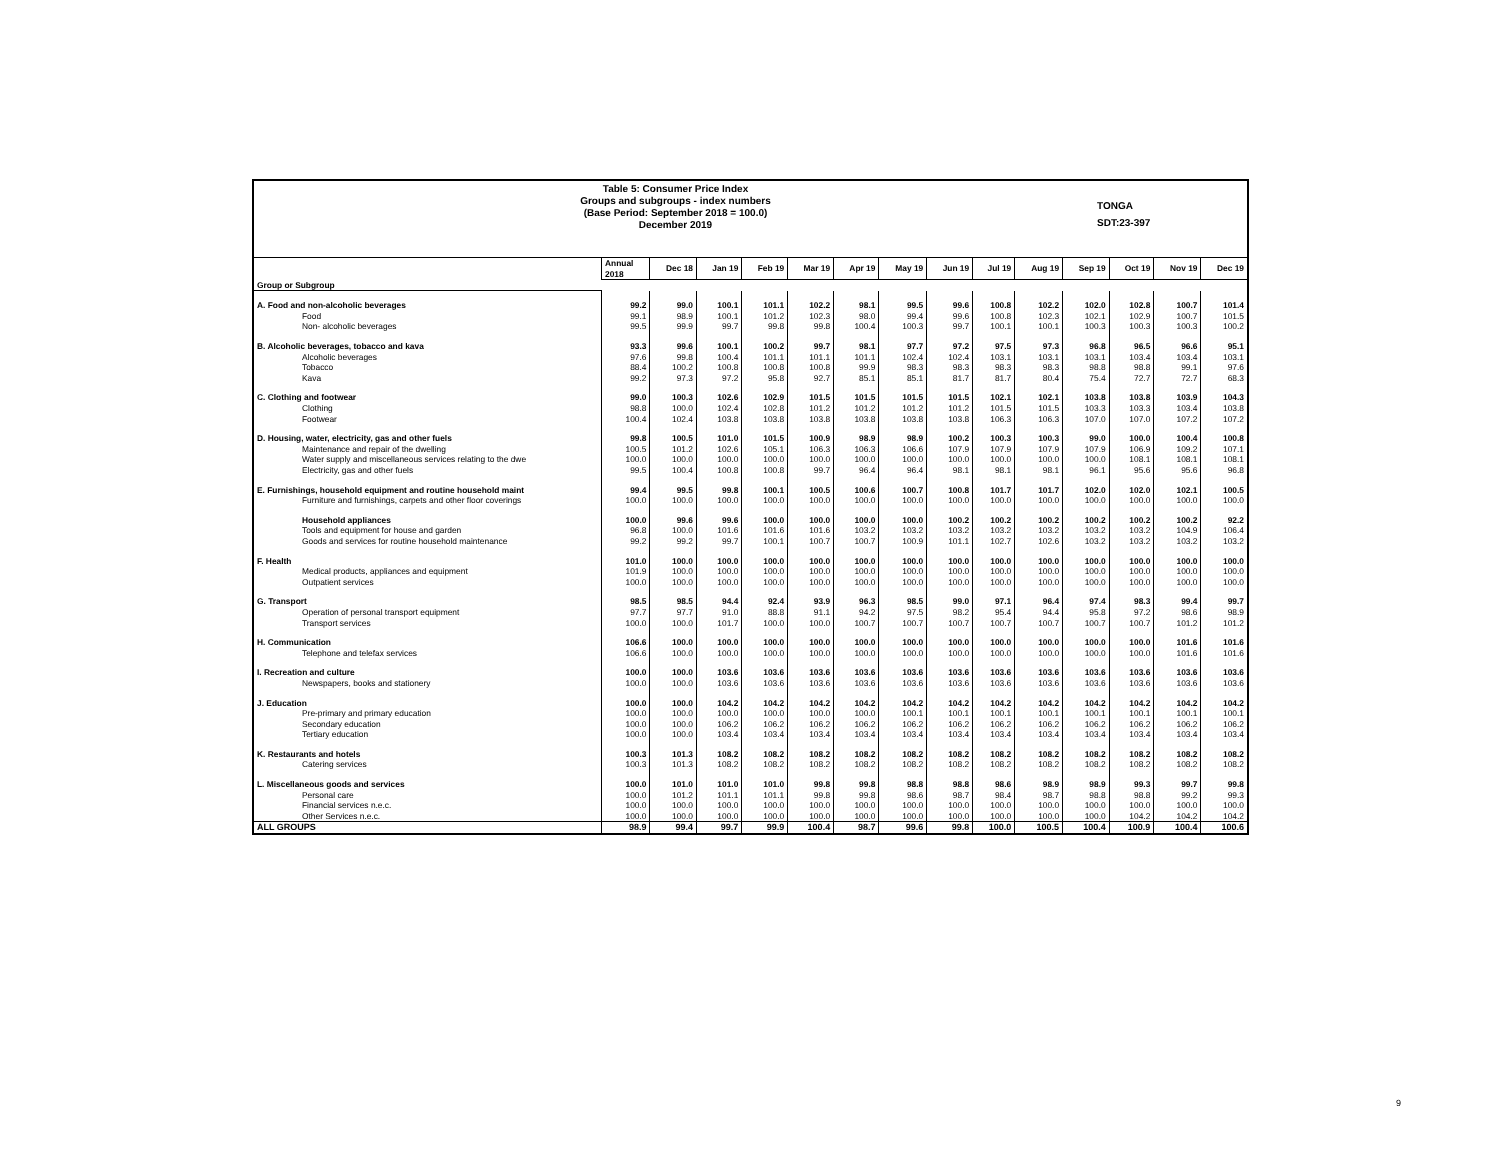Table 5: Consumer Price Index
Groups and subgroups - index numbers
(Base Period: September 2018 = 100.0)
December 2019
TONGA
SDT:23-397
| | Annual 2018 | Dec 18 | Jan 19 | Feb 19 | Mar 19 | Apr 19 | May 19 | Jun 19 | Jul 19 | Aug 19 | Sep 19 | Oct 19 | Nov 19 | Dec 19 |
| --- | --- | --- | --- | --- | --- | --- | --- | --- | --- | --- | --- | --- | --- | --- |
| Group or Subgroup | | | | | | | | | | | | | | |
| A. Food and non-alcoholic beverages | 99.2 | 99.0 | 100.1 | 101.1 | 102.2 | 98.1 | 99.5 | 99.6 | 100.8 | 102.2 | 102.0 | 102.8 | 100.7 | 101.4 |
| Food | 99.1 | 98.9 | 100.1 | 101.2 | 102.3 | 98.0 | 99.4 | 99.6 | 100.8 | 102.3 | 102.1 | 102.9 | 100.7 | 101.5 |
| Non- alcoholic beverages | 99.5 | 99.9 | 99.7 | 99.8 | 99.8 | 100.4 | 100.3 | 99.7 | 100.1 | 100.1 | 100.3 | 100.3 | 100.3 | 100.2 |
| B. Alcoholic beverages, tobacco and kava | 93.3 | 99.6 | 100.1 | 100.2 | 99.7 | 98.1 | 97.7 | 97.2 | 97.5 | 97.3 | 96.8 | 96.5 | 96.6 | 95.1 |
| Alcoholic beverages | 97.6 | 99.8 | 100.4 | 101.1 | 101.1 | 101.1 | 102.4 | 102.4 | 103.1 | 103.1 | 103.1 | 103.4 | 103.4 | 103.1 |
| Tobacco | 88.4 | 100.2 | 100.8 | 100.8 | 100.8 | 99.9 | 98.3 | 98.3 | 98.3 | 98.3 | 98.8 | 98.8 | 99.1 | 97.6 |
| Kava | 99.2 | 97.3 | 97.2 | 95.8 | 92.7 | 85.1 | 85.1 | 81.7 | 81.7 | 80.4 | 75.4 | 72.7 | 72.7 | 68.3 |
| C. Clothing and footwear | 99.0 | 100.3 | 102.6 | 102.9 | 101.5 | 101.5 | 101.5 | 101.5 | 102.1 | 102.1 | 103.8 | 103.8 | 103.9 | 104.3 |
| Clothing | 98.8 | 100.0 | 102.4 | 102.8 | 101.2 | 101.2 | 101.2 | 101.2 | 101.5 | 101.5 | 103.3 | 103.3 | 103.4 | 103.8 |
| Footwear | 100.4 | 102.4 | 103.8 | 103.8 | 103.8 | 103.8 | 103.8 | 103.8 | 106.3 | 106.3 | 107.0 | 107.0 | 107.2 | 107.2 |
| D. Housing, water, electricity, gas and other fuels | 99.8 | 100.5 | 101.0 | 101.5 | 100.9 | 98.9 | 98.9 | 100.2 | 100.3 | 100.3 | 99.0 | 100.0 | 100.4 | 100.8 |
| Maintenance and repair of the dwelling | 100.5 | 101.2 | 102.6 | 105.1 | 106.3 | 106.3 | 106.6 | 107.9 | 107.9 | 107.9 | 107.9 | 106.9 | 109.2 | 107.1 |
| Water supply and miscellaneous services relating to the dwe | 100.0 | 100.0 | 100.0 | 100.0 | 100.0 | 100.0 | 100.0 | 100.0 | 100.0 | 100.0 | 100.0 | 108.1 | 108.1 | 108.1 |
| Electricity, gas and other fuels | 99.5 | 100.4 | 100.8 | 100.8 | 99.7 | 96.4 | 96.4 | 98.1 | 98.1 | 98.1 | 96.1 | 95.6 | 95.6 | 96.8 |
| E. Furnishings, household equipment and routine household maint | 99.4 | 99.5 | 99.8 | 100.1 | 100.5 | 100.6 | 100.7 | 100.8 | 101.7 | 101.7 | 102.0 | 102.0 | 102.1 | 100.5 |
| Furniture and furnishings, carpets and other floor coverings | 100.0 | 100.0 | 100.0 | 100.0 | 100.0 | 100.0 | 100.0 | 100.0 | 100.0 | 100.0 | 100.0 | 100.0 | 100.0 | 100.0 |
| Household appliances | 100.0 | 99.6 | 99.6 | 100.0 | 100.0 | 100.0 | 100.0 | 100.2 | 100.2 | 100.2 | 100.2 | 100.2 | 100.2 | 92.2 |
| Tools and equipment for house and garden | 96.8 | 100.0 | 101.6 | 101.6 | 101.6 | 103.2 | 103.2 | 103.2 | 103.2 | 103.2 | 103.2 | 103.2 | 104.9 | 106.4 |
| Goods and services for routine household maintenance | 99.2 | 99.2 | 99.7 | 100.1 | 100.7 | 100.7 | 100.9 | 101.1 | 102.7 | 102.6 | 103.2 | 103.2 | 103.2 | 103.2 |
| F. Health | 101.0 | 100.0 | 100.0 | 100.0 | 100.0 | 100.0 | 100.0 | 100.0 | 100.0 | 100.0 | 100.0 | 100.0 | 100.0 | 100.0 |
| Medical products, appliances and equipment | 101.9 | 100.0 | 100.0 | 100.0 | 100.0 | 100.0 | 100.0 | 100.0 | 100.0 | 100.0 | 100.0 | 100.0 | 100.0 | 100.0 |
| Outpatient services | 100.0 | 100.0 | 100.0 | 100.0 | 100.0 | 100.0 | 100.0 | 100.0 | 100.0 | 100.0 | 100.0 | 100.0 | 100.0 | 100.0 |
| G. Transport | 98.5 | 98.5 | 94.4 | 92.4 | 93.9 | 96.3 | 98.5 | 99.0 | 97.1 | 96.4 | 97.4 | 98.3 | 99.4 | 99.7 |
| Operation of personal transport equipment | 97.7 | 97.7 | 91.0 | 88.8 | 91.1 | 94.2 | 97.5 | 98.2 | 95.4 | 94.4 | 95.8 | 97.2 | 98.6 | 98.9 |
| Transport services | 100.0 | 100.0 | 101.7 | 100.0 | 100.0 | 100.7 | 100.7 | 100.7 | 100.7 | 100.7 | 100.7 | 100.7 | 101.2 | 101.2 |
| H. Communication | 106.6 | 100.0 | 100.0 | 100.0 | 100.0 | 100.0 | 100.0 | 100.0 | 100.0 | 100.0 | 100.0 | 100.0 | 101.6 | 101.6 |
| Telephone and telefax services | 106.6 | 100.0 | 100.0 | 100.0 | 100.0 | 100.0 | 100.0 | 100.0 | 100.0 | 100.0 | 100.0 | 100.0 | 101.6 | 101.6 |
| I. Recreation and culture | 100.0 | 100.0 | 103.6 | 103.6 | 103.6 | 103.6 | 103.6 | 103.6 | 103.6 | 103.6 | 103.6 | 103.6 | 103.6 | 103.6 |
| Newspapers, books and stationery | 100.0 | 100.0 | 103.6 | 103.6 | 103.6 | 103.6 | 103.6 | 103.6 | 103.6 | 103.6 | 103.6 | 103.6 | 103.6 | 103.6 |
| J. Education | 100.0 | 100.0 | 104.2 | 104.2 | 104.2 | 104.2 | 104.2 | 104.2 | 104.2 | 104.2 | 104.2 | 104.2 | 104.2 | 104.2 |
| Pre-primary and primary education | 100.0 | 100.0 | 100.0 | 100.0 | 100.0 | 100.0 | 100.1 | 100.1 | 100.1 | 100.1 | 100.1 | 100.1 | 100.1 | 100.1 |
| Secondary education | 100.0 | 100.0 | 106.2 | 106.2 | 106.2 | 106.2 | 106.2 | 106.2 | 106.2 | 106.2 | 106.2 | 106.2 | 106.2 | 106.2 |
| Tertiary education | 100.0 | 100.0 | 103.4 | 103.4 | 103.4 | 103.4 | 103.4 | 103.4 | 103.4 | 103.4 | 103.4 | 103.4 | 103.4 | 103.4 |
| K. Restaurants and hotels | 100.3 | 101.3 | 108.2 | 108.2 | 108.2 | 108.2 | 108.2 | 108.2 | 108.2 | 108.2 | 108.2 | 108.2 | 108.2 | 108.2 |
| Catering services | 100.3 | 101.3 | 108.2 | 108.2 | 108.2 | 108.2 | 108.2 | 108.2 | 108.2 | 108.2 | 108.2 | 108.2 | 108.2 | 108.2 |
| L. Miscellaneous goods and services | 100.0 | 101.0 | 101.0 | 101.0 | 99.8 | 99.8 | 98.8 | 98.8 | 98.6 | 98.9 | 98.9 | 99.3 | 99.7 | 99.8 |
| Personal care | 100.0 | 101.2 | 101.1 | 101.1 | 99.8 | 99.8 | 98.6 | 98.7 | 98.4 | 98.7 | 98.8 | 98.8 | 99.2 | 99.3 |
| Financial services n.e.c. | 100.0 | 100.0 | 100.0 | 100.0 | 100.0 | 100.0 | 100.0 | 100.0 | 100.0 | 100.0 | 100.0 | 100.0 | 100.0 | 100.0 |
| Other Services n.e.c. | 100.0 | 100.0 | 100.0 | 100.0 | 100.0 | 100.0 | 100.0 | 100.0 | 100.0 | 100.0 | 100.0 | 104.2 | 104.2 | 104.2 |
| ALL GROUPS | 98.9 | 99.4 | 99.7 | 99.9 | 100.4 | 98.7 | 99.6 | 99.8 | 100.0 | 100.5 | 100.4 | 100.9 | 100.4 | 100.6 |
9